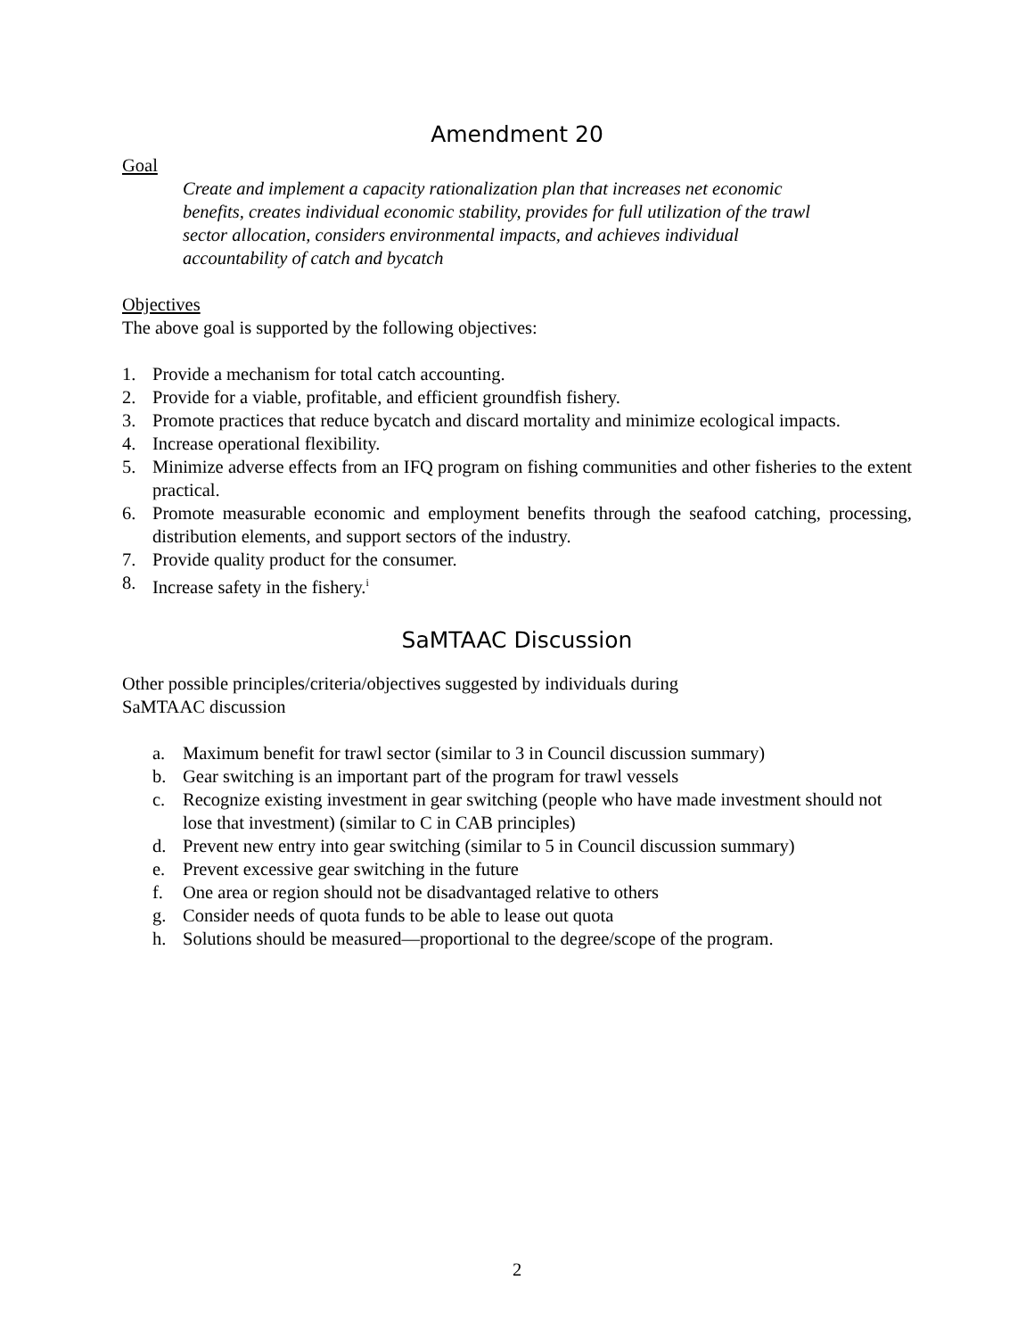Amendment 20
Goal
Create and implement a capacity rationalization plan that increases net economic benefits, creates individual economic stability, provides for full utilization of the trawl sector allocation, considers environmental impacts, and achieves individual accountability of catch and bycatch
Objectives
The above goal is supported by the following objectives:
1. Provide a mechanism for total catch accounting.
2. Provide for a viable, profitable, and efficient groundfish fishery.
3. Promote practices that reduce bycatch and discard mortality and minimize ecological impacts.
4. Increase operational flexibility.
5. Minimize adverse effects from an IFQ program on fishing communities and other fisheries to the extent practical.
6. Promote measurable economic and employment benefits through the seafood catching, processing, distribution elements, and support sectors of the industry.
7. Provide quality product for the consumer.
8. Increase safety in the fishery.<sup>i</sup>
SaMTAAC Discussion
Other possible principles/criteria/objectives suggested by individuals during SaMTAAC discussion
a. Maximum benefit for trawl sector (similar to 3 in Council discussion summary)
b. Gear switching is an important part of the program for trawl vessels
c. Recognize existing investment in gear switching (people who have made investment should not lose that investment) (similar to C in CAB principles)
d. Prevent new entry into gear switching (similar to 5 in Council discussion summary)
e. Prevent excessive gear switching in the future
f. One area or region should not be disadvantaged relative to others
g. Consider needs of quota funds to be able to lease out quota
h. Solutions should be measured—proportional to the degree/scope of the program.
2